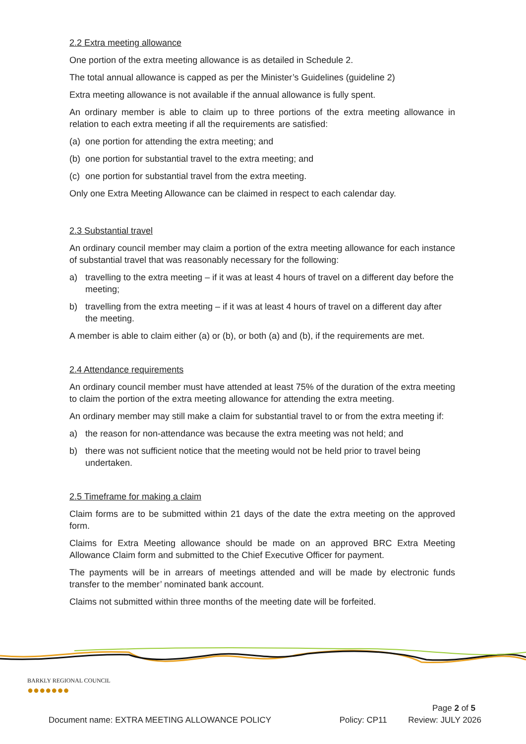2.2 Extra meeting allowance
One portion of the extra meeting allowance is as detailed in Schedule 2.
The total annual allowance is capped as per the Minister’s Guidelines (guideline 2)
Extra meeting allowance is not available if the annual allowance is fully spent.
An ordinary member is able to claim up to three portions of the extra meeting allowance in relation to each extra meeting if all the requirements are satisfied:
(a) one portion for attending the extra meeting; and
(b) one portion for substantial travel to the extra meeting; and
(c) one portion for substantial travel from the extra meeting.
Only one Extra Meeting Allowance can be claimed in respect to each calendar day.
2.3 Substantial travel
An ordinary council member may claim a portion of the extra meeting allowance for each instance of substantial travel that was reasonably necessary for the following:
a) travelling to the extra meeting – if it was at least 4 hours of travel on a different day before the meeting;
b) travelling from the extra meeting – if it was at least 4 hours of travel on a different day after the meeting.
A member is able to claim either (a) or (b), or both (a) and (b), if the requirements are met.
2.4 Attendance requirements
An ordinary council member must have attended at least 75% of the duration of the extra meeting to claim the portion of the extra meeting allowance for attending the extra meeting.
An ordinary member may still make a claim for substantial travel to or from the extra meeting if:
a) the reason for non-attendance was because the extra meeting was not held; and
b) there was not sufficient notice that the meeting would not be held prior to travel being undertaken.
2.5 Timeframe for making a claim
Claim forms are to be submitted within 21 days of the date the extra meeting on the approved form.
Claims for Extra Meeting allowance should be made on an approved BRC Extra Meeting Allowance Claim form and submitted to the Chief Executive Officer for payment.
The payments will be in arrears of meetings attended and will be made by electronic funds transfer to the member’ nominated bank account.
Claims not submitted within three months of the meeting date will be forfeited.
BARKLY REGIONAL COUNCIL
●●●●●●●
Page 2 of 5
Document name: EXTRA MEETING ALLOWANCE POLICY Policy: CP11 Review: JULY 2026